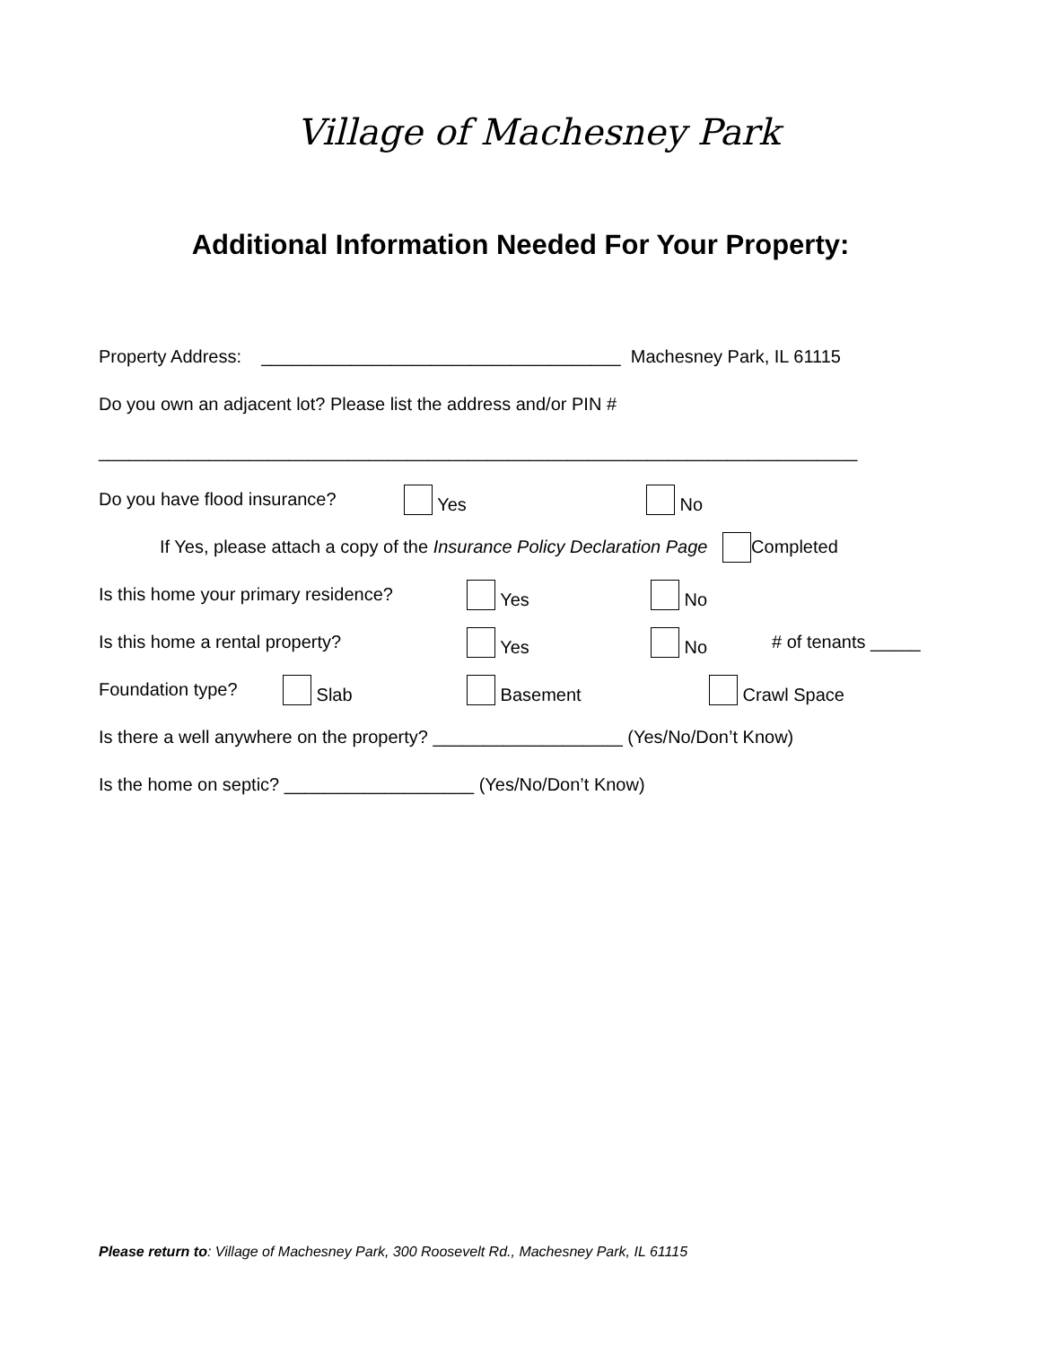Village of Machesney Park
Additional Information Needed For Your Property:
Property Address: ____________________________________ Machesney Park, IL 61115
Do you own an adjacent lot? Please list the address and/or PIN #
____________________________________________________________________________
Do you have flood insurance? Yes No
If Yes, please attach a copy of the Insurance Policy Declaration Page Completed
Is this home your primary residence? Yes No
Is this home a rental property? Yes No # of tenants _____
Foundation type? Slab Basement Crawl Space
Is there a well anywhere on the property? ___________________ (Yes/No/Don’t Know)
Is the home on septic? ___________________ (Yes/No/Don’t Know)
Please return to: Village of Machesney Park, 300 Roosevelt Rd., Machesney Park, IL 61115